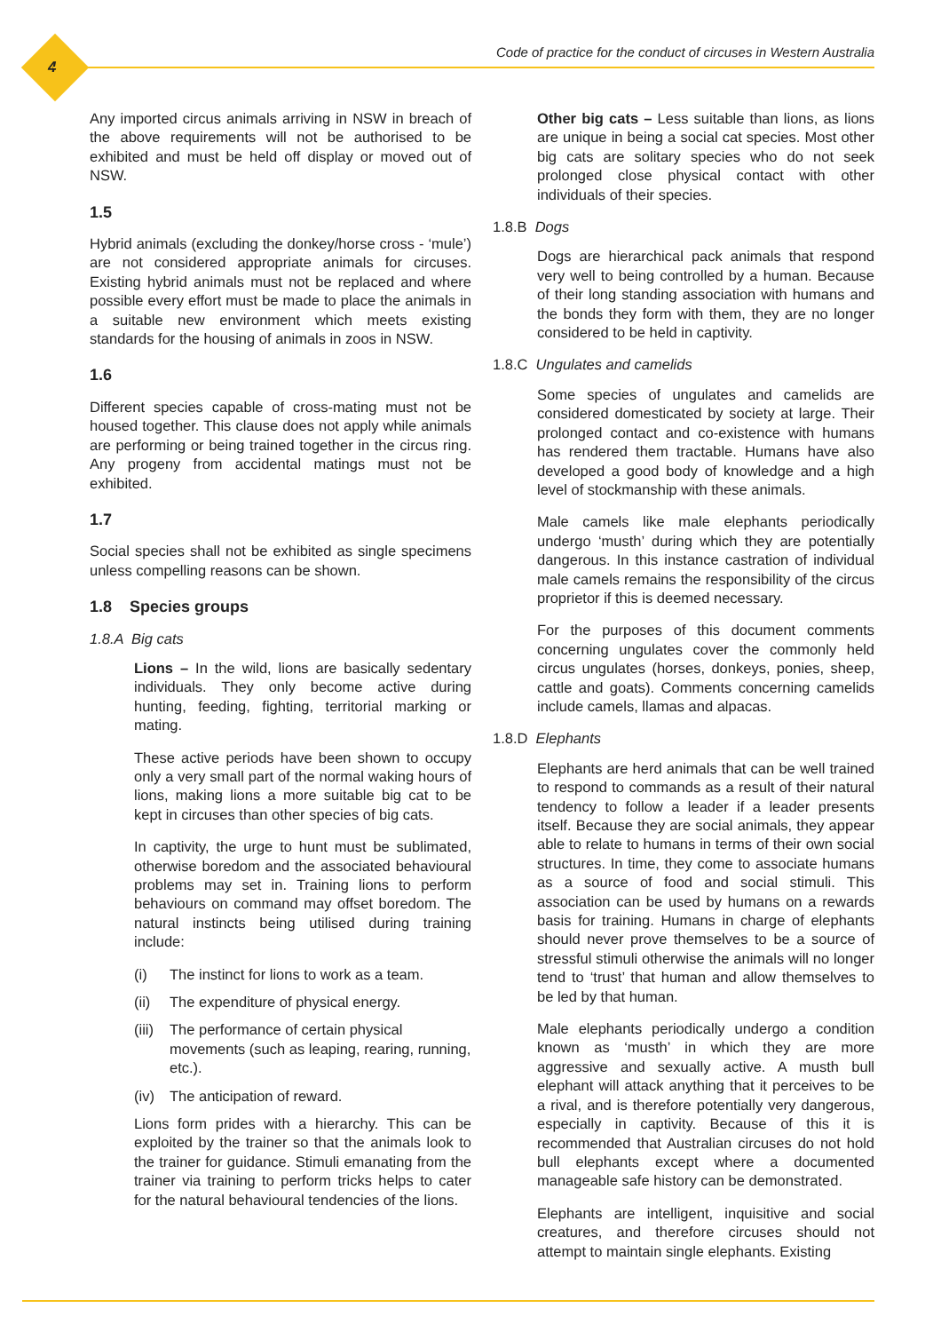4
Code of practice for the conduct of circuses in Western Australia
Any imported circus animals arriving in NSW in breach of the above requirements will not be authorised to be exhibited and must be held off display or moved out of NSW.
1.5
Hybrid animals (excluding the donkey/horse cross - ‘mule’) are not considered appropriate animals for circuses. Existing hybrid animals must not be replaced and where possible every effort must be made to place the animals in a suitable new environment which meets existing standards for the housing of animals in zoos in NSW.
1.6
Different species capable of cross-mating must not be housed together. This clause does not apply while animals are performing or being trained together in the circus ring. Any progeny from accidental matings must not be exhibited.
1.7
Social species shall not be exhibited as single specimens unless compelling reasons can be shown.
1.8 Species groups
1.8.A Big cats
Lions – In the wild, lions are basically sedentary individuals. They only become active during hunting, feeding, fighting, territorial marking or mating.
These active periods have been shown to occupy only a very small part of the normal waking hours of lions, making lions a more suitable big cat to be kept in circuses than other species of big cats.
In captivity, the urge to hunt must be sublimated, otherwise boredom and the associated behavioural problems may set in. Training lions to perform behaviours on command may offset boredom. The natural instincts being utilised during training include:
(i) The instinct for lions to work as a team.
(ii) The expenditure of physical energy.
(iii) The performance of certain physical movements (such as leaping, rearing, running, etc.).
(iv) The anticipation of reward.
Lions form prides with a hierarchy. This can be exploited by the trainer so that the animals look to the trainer for guidance. Stimuli emanating from the trainer via training to perform tricks helps to cater for the natural behavioural tendencies of the lions.
Other big cats – Less suitable than lions, as lions are unique in being a social cat species. Most other big cats are solitary species who do not seek prolonged close physical contact with other individuals of their species.
1.8.B Dogs
Dogs are hierarchical pack animals that respond very well to being controlled by a human. Because of their long standing association with humans and the bonds they form with them, they are no longer considered to be held in captivity.
1.8.C Ungulates and camelids
Some species of ungulates and camelids are considered domesticated by society at large. Their prolonged contact and co-existence with humans has rendered them tractable. Humans have also developed a good body of knowledge and a high level of stockmanship with these animals.
Male camels like male elephants periodically undergo ‘musth’ during which they are potentially dangerous. In this instance castration of individual male camels remains the responsibility of the circus proprietor if this is deemed necessary.
For the purposes of this document comments concerning ungulates cover the commonly held circus ungulates (horses, donkeys, ponies, sheep, cattle and goats). Comments concerning camelids include camels, llamas and alpacas.
1.8.D Elephants
Elephants are herd animals that can be well trained to respond to commands as a result of their natural tendency to follow a leader if a leader presents itself. Because they are social animals, they appear able to relate to humans in terms of their own social structures. In time, they come to associate humans as a source of food and social stimuli. This association can be used by humans on a rewards basis for training. Humans in charge of elephants should never prove themselves to be a source of stressful stimuli otherwise the animals will no longer tend to ‘trust’ that human and allow themselves to be led by that human.
Male elephants periodically undergo a condition known as ‘musth’ in which they are more aggressive and sexually active. A musth bull elephant will attack anything that it perceives to be a rival, and is therefore potentially very dangerous, especially in captivity. Because of this it is recommended that Australian circuses do not hold bull elephants except where a documented manageable safe history can be demonstrated.
Elephants are intelligent, inquisitive and social creatures, and therefore circuses should not attempt to maintain single elephants. Existing